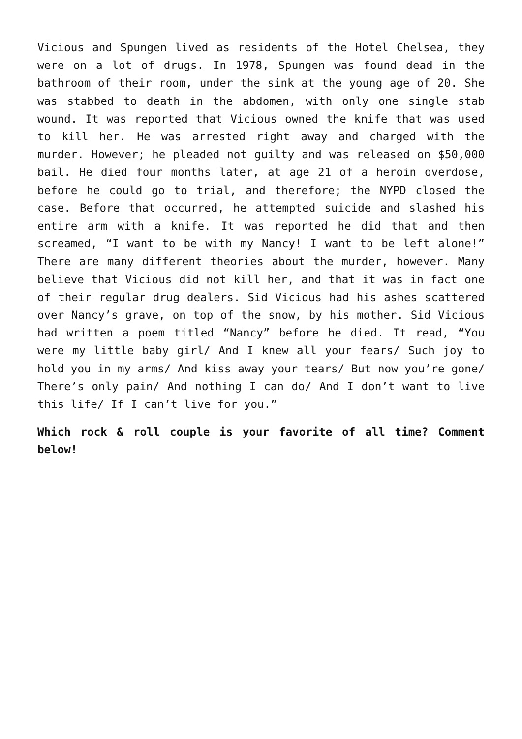Vicious and Spungen lived as residents of the Hotel Chelsea, they were on a lot of drugs. In 1978, Spungen was found dead in the bathroom of their room, under the sink at the young age of 20. She was stabbed to death in the abdomen, with only one single stab wound. It was reported that Vicious owned the knife that was used to kill her. He was arrested right away and charged with the murder. However; he pleaded not guilty and was released on $50,000 bail. He died four months later, at age 21 of a heroin overdose, before he could go to trial, and therefore; the NYPD closed the case. Before that occurred, he attempted suicide and slashed his entire arm with a knife. It was reported he did that and then screamed, “I want to be with my Nancy! I want to be left alone!” There are many different theories about the murder, however. Many believe that Vicious did not kill her, and that it was in fact one of their regular drug dealers. Sid Vicious had his ashes scattered over Nancy’s grave, on top of the snow, by his mother. Sid Vicious had written a poem titled “Nancy” before he died. It read, “You were my little baby girl/ And I knew all your fears/ Such joy to hold you in my arms/ And kiss away your tears/ But now you’re gone/ There’s only pain/ And nothing I can do/ And I don’t want to live this life/ If I can’t live for you.”
Which rock & roll couple is your favorite of all time? Comment below!